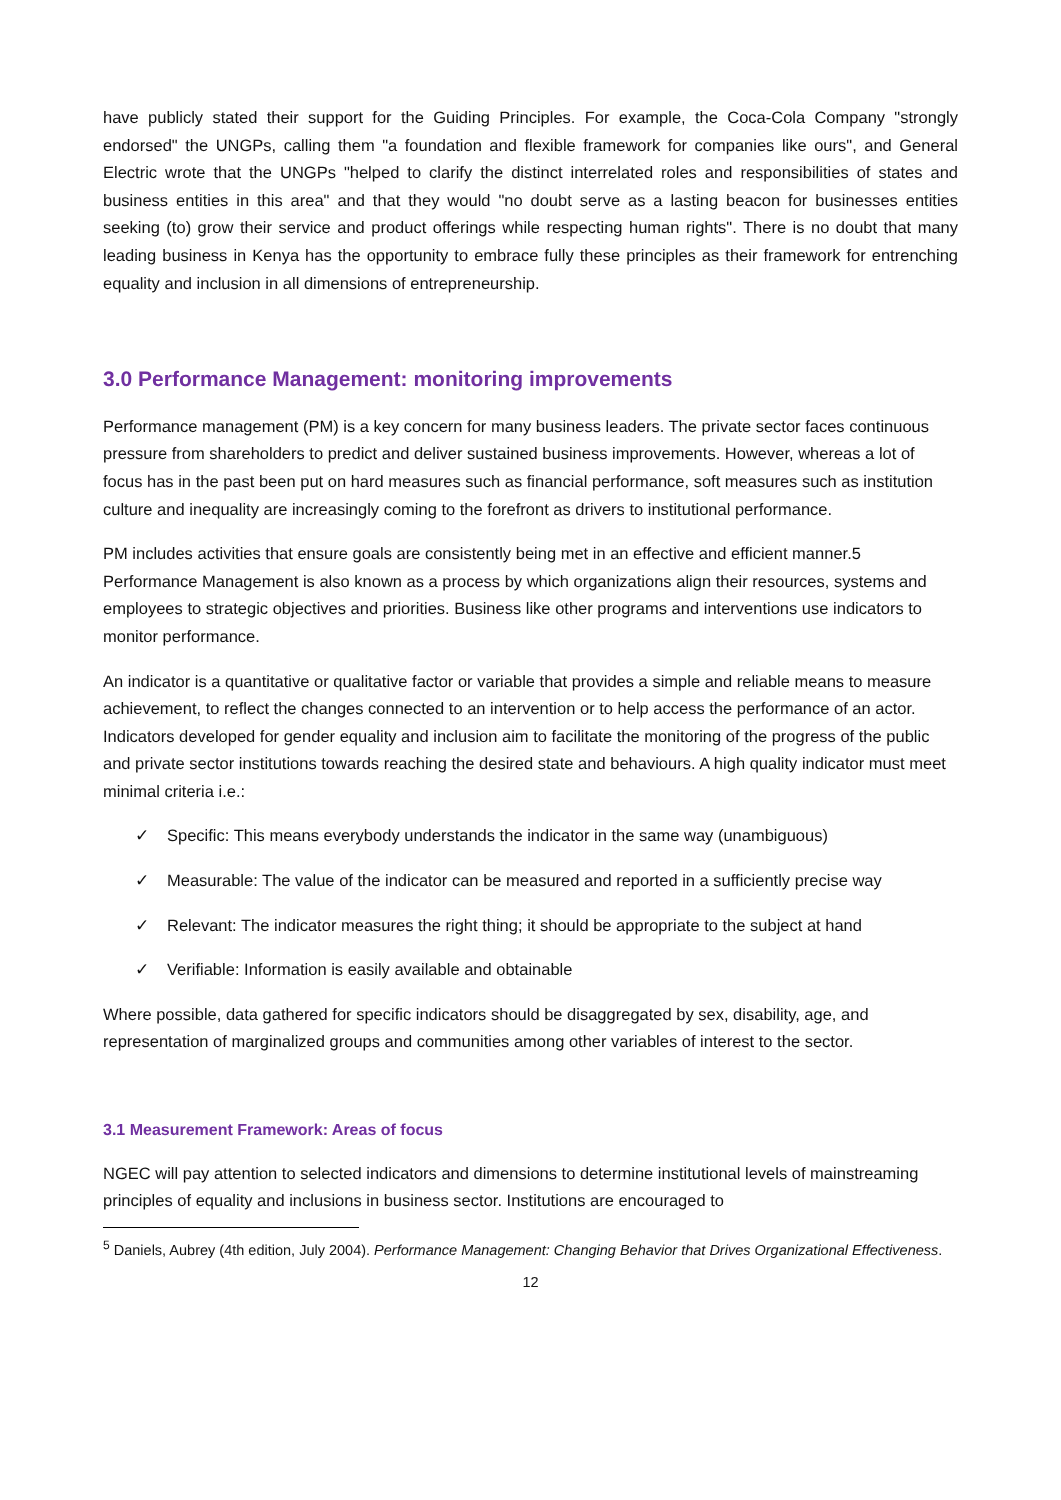have publicly stated their support for the Guiding Principles. For example, the Coca-Cola Company "strongly endorsed" the UNGPs, calling them "a foundation and flexible framework for companies like ours", and General Electric wrote that the UNGPs "helped to clarify the distinct interrelated roles and responsibilities of states and business entities in this area" and that they would "no doubt serve as a lasting beacon for businesses entities seeking (to) grow their service and product offerings while respecting human rights". There is no doubt that many leading business in Kenya has the opportunity to embrace fully these principles as their framework for entrenching equality and inclusion in all dimensions of entrepreneurship.
3.0 Performance Management: monitoring improvements
Performance management (PM) is a key concern for many business leaders. The private sector faces continuous pressure from shareholders to predict and deliver sustained business improvements. However, whereas a lot of focus has in the past been put on hard measures such as financial performance, soft measures such as institution culture and inequality are increasingly coming to the forefront as drivers to institutional performance.
PM includes activities that ensure goals are consistently being met in an effective and efficient manner.5 Performance Management is also known as a process by which organizations align their resources, systems and employees to strategic objectives and priorities. Business like other programs and interventions use indicators to monitor performance.
An indicator is a quantitative or qualitative factor or variable that provides a simple and reliable means to measure achievement, to reflect the changes connected to an intervention or to help access the performance of an actor. Indicators developed for gender equality and inclusion aim to facilitate the monitoring of the progress of the public and private sector institutions towards reaching the desired state and behaviours. A high quality indicator must meet minimal criteria i.e.:
✓ Specific: This means everybody understands the indicator in the same way (unambiguous)
✓ Measurable: The value of the indicator can be measured and reported in a sufficiently precise way
✓ Relevant: The indicator measures the right thing; it should be appropriate to the subject at hand
✓ Verifiable: Information is easily available and obtainable
Where possible, data gathered for specific indicators should be disaggregated by sex, disability, age, and representation of marginalized groups and communities among other variables of interest to the sector.
3.1 Measurement Framework: Areas of focus
NGEC will pay attention to selected indicators and dimensions to determine institutional levels of mainstreaming principles of equality and inclusions in business sector. Institutions are encouraged to
<sup>5</sup> Daniels, Aubrey (4th edition, July 2004). Performance Management: Changing Behavior that Drives Organizational Effectiveness.
12